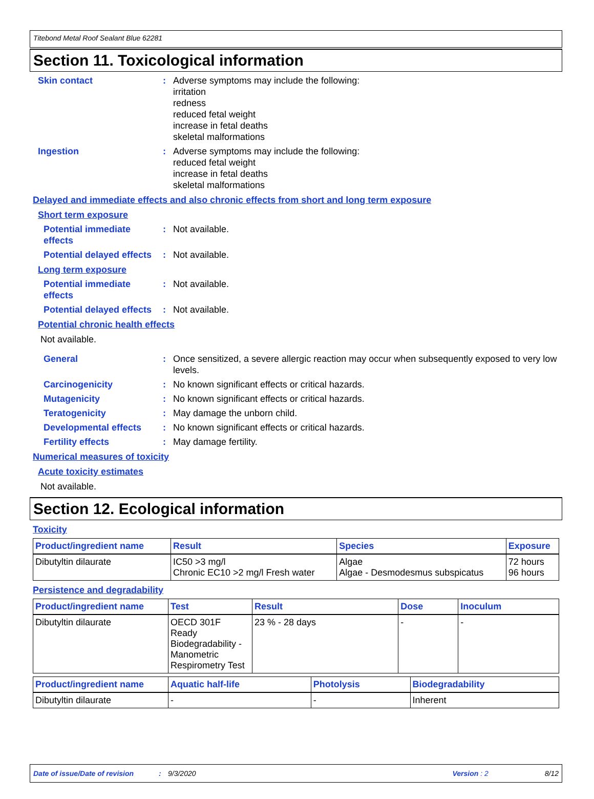Titebond Metal Roof Sealant Blue 62281
Section 11. Toxicological information
Skin contact : Adverse symptoms may include the following:
irritation
redness
reduced fetal weight
increase in fetal deaths
skeletal malformations
Ingestion : Adverse symptoms may include the following:
reduced fetal weight
increase in fetal deaths
skeletal malformations
Delayed and immediate effects and also chronic effects from short and long term exposure
Short term exposure
Potential immediate effects
: Not available.
Potential delayed effects
: Not available.
Long term exposure
Potential immediate effects
: Not available.
Potential delayed effects
: Not available.
Potential chronic health effects
Not available.
General : Once sensitized, a severe allergic reaction may occur when subsequently exposed to very low levels.
Carcinogenicity : No known significant effects or critical hazards.
Mutagenicity : No known significant effects or critical hazards.
Teratogenicity : May damage the unborn child.
Developmental effects : No known significant effects or critical hazards.
Fertility effects : May damage fertility.
Numerical measures of toxicity
Acute toxicity estimates
Not available.
Section 12. Ecological information
Toxicity
| Product/ingredient name | Result | Species | Exposure |
| --- | --- | --- | --- |
| Dibutyltin dilaurate | IC50 >3 mg/l Chronic EC10 >2 mg/l Fresh water | Algae Algae - Desmodesmus subspicatus | 72 hours 96 hours |
Persistence and degradability
| Product/ingredient name | Test | Result | Dose | Inoculum |
| --- | --- | --- | --- | --- |
| Dibutyltin dilaurate | OECD 301F Ready Biodegradability - Manometric Respirometry Test | 23 % - 28 days | - | - |
| Product/ingredient name | Aquatic half-life | Photolysis | Biodegradability |
| --- | --- | --- | --- |
| Dibutyltin dilaurate | - | - | Inherent |
Date of issue/Date of revision: 9/3/2020 Version : 2 8/12